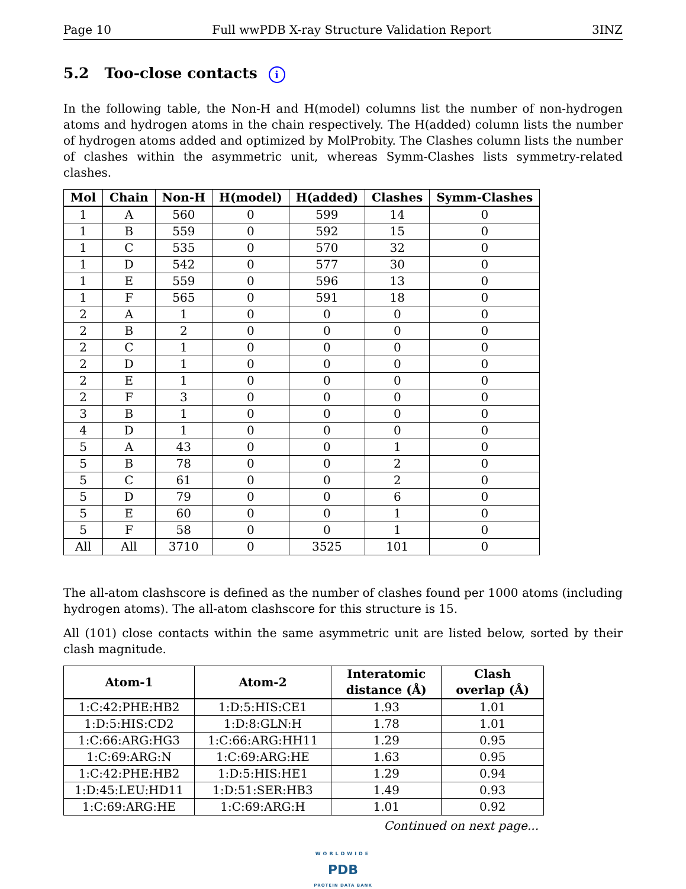Page 10 Full wwPDB X-ray Structure Validation Report 3INZ
5.2 Too-close contacts i
In the following table, the Non-H and H(model) columns list the number of non-hydrogen atoms and hydrogen atoms in the chain respectively. The H(added) column lists the number of hydrogen atoms added and optimized by MolProbity. The Clashes column lists the number of clashes within the asymmetric unit, whereas Symm-Clashes lists symmetry-related clashes.
| Mol | Chain | Non-H | H(model) | H(added) | Clashes | Symm-Clashes |
| --- | --- | --- | --- | --- | --- | --- |
| 1 | A | 560 | 0 | 599 | 14 | 0 |
| 1 | B | 559 | 0 | 592 | 15 | 0 |
| 1 | C | 535 | 0 | 570 | 32 | 0 |
| 1 | D | 542 | 0 | 577 | 30 | 0 |
| 1 | E | 559 | 0 | 596 | 13 | 0 |
| 1 | F | 565 | 0 | 591 | 18 | 0 |
| 2 | A | 1 | 0 | 0 | 0 | 0 |
| 2 | B | 2 | 0 | 0 | 0 | 0 |
| 2 | C | 1 | 0 | 0 | 0 | 0 |
| 2 | D | 1 | 0 | 0 | 0 | 0 |
| 2 | E | 1 | 0 | 0 | 0 | 0 |
| 2 | F | 3 | 0 | 0 | 0 | 0 |
| 3 | B | 1 | 0 | 0 | 0 | 0 |
| 4 | D | 1 | 0 | 0 | 0 | 0 |
| 5 | A | 43 | 0 | 0 | 1 | 0 |
| 5 | B | 78 | 0 | 0 | 2 | 0 |
| 5 | C | 61 | 0 | 0 | 2 | 0 |
| 5 | D | 79 | 0 | 0 | 6 | 0 |
| 5 | E | 60 | 0 | 0 | 1 | 0 |
| 5 | F | 58 | 0 | 0 | 1 | 0 |
| All | All | 3710 | 0 | 3525 | 101 | 0 |
The all-atom clashscore is defined as the number of clashes found per 1000 atoms (including hydrogen atoms). The all-atom clashscore for this structure is 15.
All (101) close contacts within the same asymmetric unit are listed below, sorted by their clash magnitude.
| Atom-1 | Atom-2 | Interatomic distance (Å) | Clash overlap (Å) |
| --- | --- | --- | --- |
| 1:C:42:PHE:HB2 | 1:D:5:HIS:CE1 | 1.93 | 1.01 |
| 1:D:5:HIS:CD2 | 1:D:8:GLN:H | 1.78 | 1.01 |
| 1:C:66:ARG:HG3 | 1:C:66:ARG:HH11 | 1.29 | 0.95 |
| 1:C:69:ARG:N | 1:C:69:ARG:HE | 1.63 | 0.95 |
| 1:C:42:PHE:HB2 | 1:D:5:HIS:HE1 | 1.29 | 0.94 |
| 1:D:45:LEU:HD11 | 1:D:51:SER:HB3 | 1.49 | 0.93 |
| 1:C:69:ARG:HE | 1:C:69:ARG:H | 1.01 | 0.92 |
Continued on next page...
WORLDWIDE
PDB
PROTEIN DATA BANK